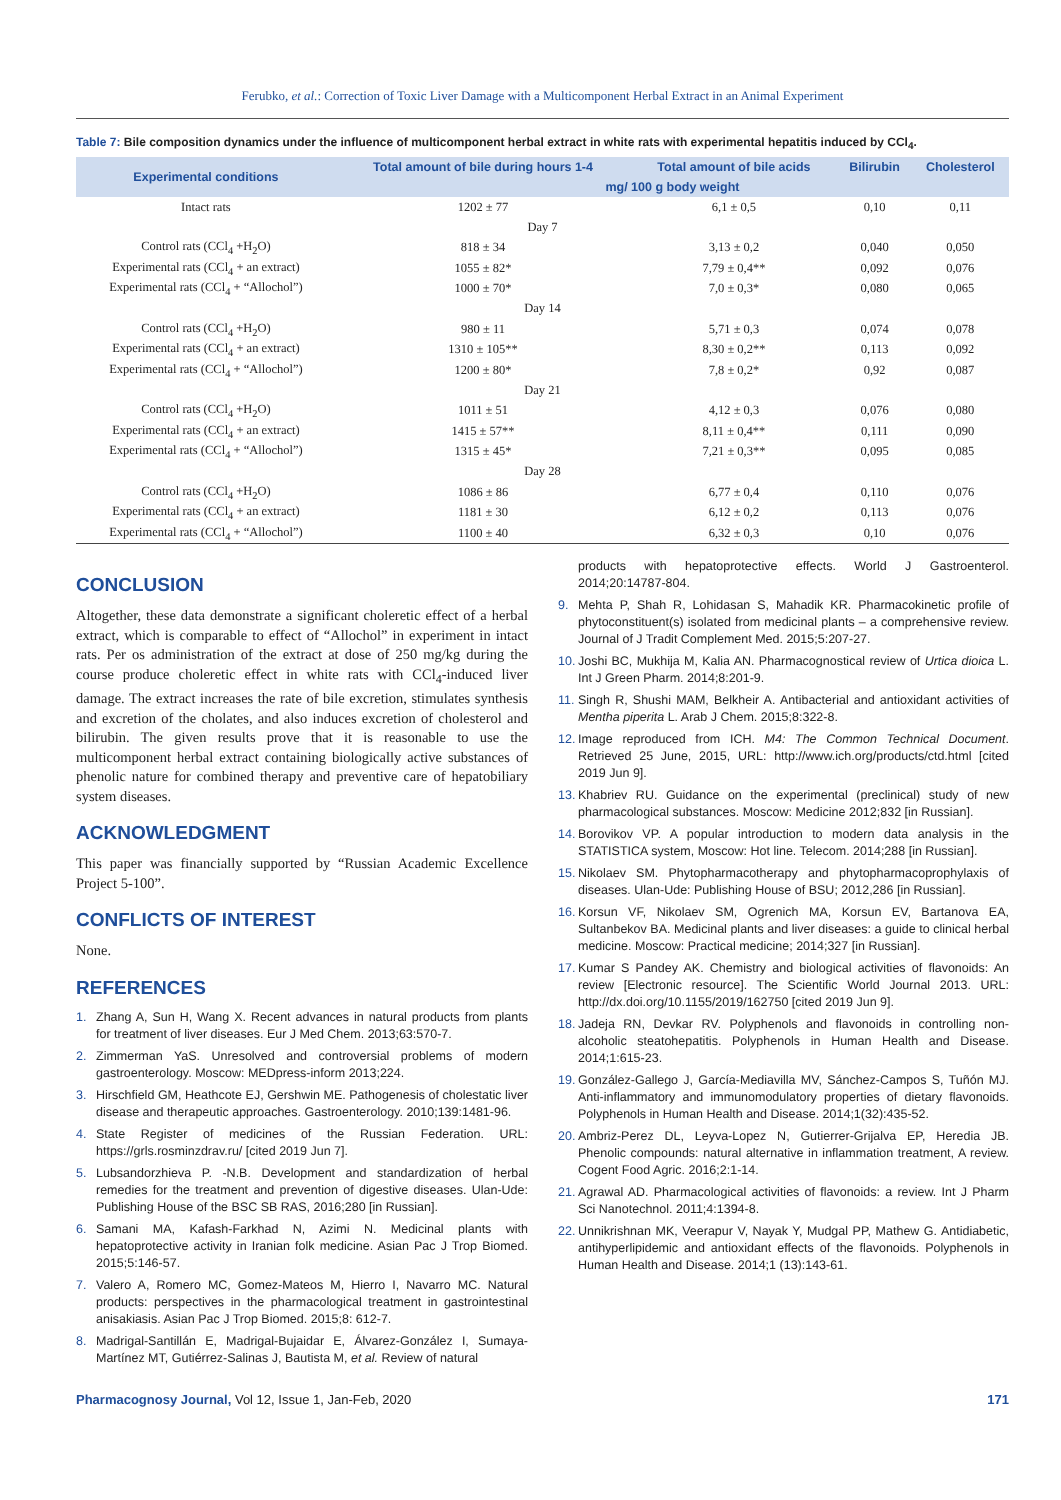Ferubko, et al.: Correction of Toxic Liver Damage with a Multicomponent Herbal Extract in an Animal Experiment
Table 7: Bile composition dynamics under the influence of multicomponent herbal extract in white rats with experimental hepatitis induced by CCl<sub>4</sub>.
| Experimental conditions | Total amount of bile during hours 1-4 | Total amount of bile acids | Bilirubin | Cholesterol |
| --- | --- | --- | --- | --- |
| | mg/ 100 g body weight | | | |
| Intact rats | 1202 ± 77 | 6,1 ± 0,5 | 0,10 | 0,11 |
| Day 7 | | | | |
| Control rats (CCl<sub>4</sub> +H<sub>2</sub>O) | 818 ± 34 | 3,13 ± 0,2 | 0,040 | 0,050 |
| Experimental rats (CCl<sub>4</sub> + an extract) | 1055 ± 82* | 7,79 ± 0,4** | 0,092 | 0,076 |
| Experimental rats (CCl<sub>4</sub> + “Allochol”) | 1000 ± 70* | 7,0 ± 0,3* | 0,080 | 0,065 |
| Day 14 | | | | |
| Control rats (CCl<sub>4</sub> +H<sub>2</sub>O) | 980 ± 11 | 5,71 ± 0,3 | 0,074 | 0,078 |
| Experimental rats (CCl<sub>4</sub> + an extract) | 1310 ± 105** | 8,30 ± 0,2** | 0,113 | 0,092 |
| Experimental rats (CCl<sub>4</sub> + “Allochol”) | 1200 ± 80* | 7,8 ± 0,2* | 0,92 | 0,087 |
| Day 21 | | | | |
| Control rats (CCl<sub>4</sub> +H<sub>2</sub>O) | 1011 ± 51 | 4,12 ± 0,3 | 0,076 | 0,080 |
| Experimental rats (CCl<sub>4</sub> + an extract) | 1415 ± 57** | 8,11 ± 0,4** | 0,111 | 0,090 |
| Experimental rats (CCl<sub>4</sub> + “Allochol”) | 1315 ± 45* | 7,21 ± 0,3** | 0,095 | 0,085 |
| Day 28 | | | | |
| Control rats (CCl<sub>4</sub> +H<sub>2</sub>O) | 1086 ± 86 | 6,77 ± 0,4 | 0,110 | 0,076 |
| Experimental rats (CCl<sub>4</sub> + an extract) | 1181 ± 30 | 6,12 ± 0,2 | 0,113 | 0,076 |
| Experimental rats (CCl<sub>4</sub> + “Allochol”) | 1100 ± 40 | 6,32 ± 0,3 | 0,10 | 0,076 |
CONCLUSION
Altogether, these data demonstrate a significant choleretic effect of a herbal extract, which is comparable to effect of “Allochol” in experiment in intact rats. Per os administration of the extract at dose of 250 mg/kg during the course produce choleretic effect in white rats with CCl<sub>4</sub>-induced liver damage. The extract increases the rate of bile excretion, stimulates synthesis and excretion of the cholates, and also induces excretion of cholesterol and bilirubin. The given results prove that it is reasonable to use the multicomponent herbal extract containing biologically active substances of phenolic nature for combined therapy and preventive care of hepatobiliary system diseases.
ACKNOWLEDGMENT
This paper was financially supported by “Russian Academic Excellence Project 5-100”.
CONFLICTS OF INTEREST
None.
REFERENCES
1. Zhang A, Sun H, Wang X. Recent advances in natural products from plants for treatment of liver diseases. Eur J Med Chem. 2013;63:570-7.
2. Zimmerman YaS. Unresolved and controversial problems of modern gastroenterology. Moscow: MEDpress-inform 2013;224.
3. Hirschfield GM, Heathcote EJ, Gershwin ME. Pathogenesis of cholestatic liver disease and therapeutic approaches. Gastroenterology. 2010;139:1481-96.
4. State Register of medicines of the Russian Federation. URL: https://grls.rosminzdrav.ru/ [cited 2019 Jun 7].
5. Lubsandorzhieva P. -N.B. Development and standardization of herbal remedies for the treatment and prevention of digestive diseases. Ulan-Ude: Publishing House of the BSC SB RAS, 2016;280 [in Russian].
6. Samani MA, Kafash-Farkhad N, Azimi N. Medicinal plants with hepatoprotective activity in Iranian folk medicine. Asian Pac J Trop Biomed. 2015;5:146-57.
7. Valero A, Romero MC, Gomez-Mateos M, Hierro I, Navarro MC. Natural products: perspectives in the pharmacological treatment in gastrointestinal anisakiasis. Asian Pac J Trop Biomed. 2015;8: 612-7.
8. Madrigal-Santillán E, Madrigal-Bujaidar E, Álvarez-González I, Sumaya-Martínez MT, Gutiérrez-Salinas J, Bautista M, et al. Review of natural
products with hepatoprotective effects. World J Gastroenterol. 2014;20:14787-804.
9. Mehta P, Shah R, Lohidasan S, Mahadik KR. Pharmacokinetic profile of phytoconstituent(s) isolated from medicinal plants – a comprehensive review. Journal of J Tradit Complement Med. 2015;5:207-27.
10. Joshi BC, Mukhija M, Kalia AN. Pharmacognostical review of Urtica dioica L. Int J Green Pharm. 2014;8:201-9.
11. Singh R, Shushi MAM, Belkheir A. Antibacterial and antioxidant activities of Mentha piperita L. Arab J Chem. 2015;8:322-8.
12. Image reproduced from ICH. M4: The Common Technical Document. Retrieved 25 June, 2015, URL: http://www.ich.org/products/ctd.html [cited 2019 Jun 9].
13. Khabriev RU. Guidance on the experimental (preclinical) study of new pharmacological substances. Moscow: Medicine 2012;832 [in Russian].
14. Borovikov VP. A popular introduction to modern data analysis in the STATISTICA system, Moscow: Hot line. Telecom. 2014;288 [in Russian].
15. Nikolaev SM. Phytopharmacotherapy and phytopharmacoprophylaxis of diseases. Ulan-Ude: Publishing House of BSU; 2012,286 [in Russian].
16. Korsun VF, Nikolaev SM, Ogrenich MA, Korsun EV, Bartanova EA, Sultanbekov BA. Medicinal plants and liver diseases: a guide to clinical herbal medicine. Moscow: Practical medicine; 2014;327 [in Russian].
17. Kumar S Pandey AK. Chemistry and biological activities of flavonoids: An review [Electronic resource]. The Scientific World Journal 2013. URL: http://dx.doi.org/10.1155/2019/162750 [cited 2019 Jun 9].
18. Jadeja RN, Devkar RV. Polyphenols and flavonoids in controlling non-alcoholic steatohepatitis. Polyphenols in Human Health and Disease. 2014;1:615-23.
19. González-Gallego J, García-Mediavilla MV, Sánchez-Campos S, Tuñón MJ. Anti-inflammatory and immunomodulatory properties of dietary flavonoids. Polyphenols in Human Health and Disease. 2014;1(32):435-52.
20. Ambriz-Perez DL, Leyva-Lopez N, Gutierrer-Grijalva EP, Heredia JB. Phenolic compounds: natural alternative in inflammation treatment, A review. Cogent Food Agric. 2016;2:1-14.
21. Agrawal AD. Pharmacological activities of flavonoids: a review. Int J Pharm Sci Nanotechnol. 2011;4:1394-8.
22. Unnikrishnan MK, Veerapur V, Nayak Y, Mudgal PP, Mathew G. Antidiabetic, antihyperlipidemic and antioxidant effects of the flavonoids. Polyphenols in Human Health and Disease. 2014;1 (13):143-61.
Pharmacognosy Journal, Vol 12, Issue 1, Jan-Feb, 2020 171